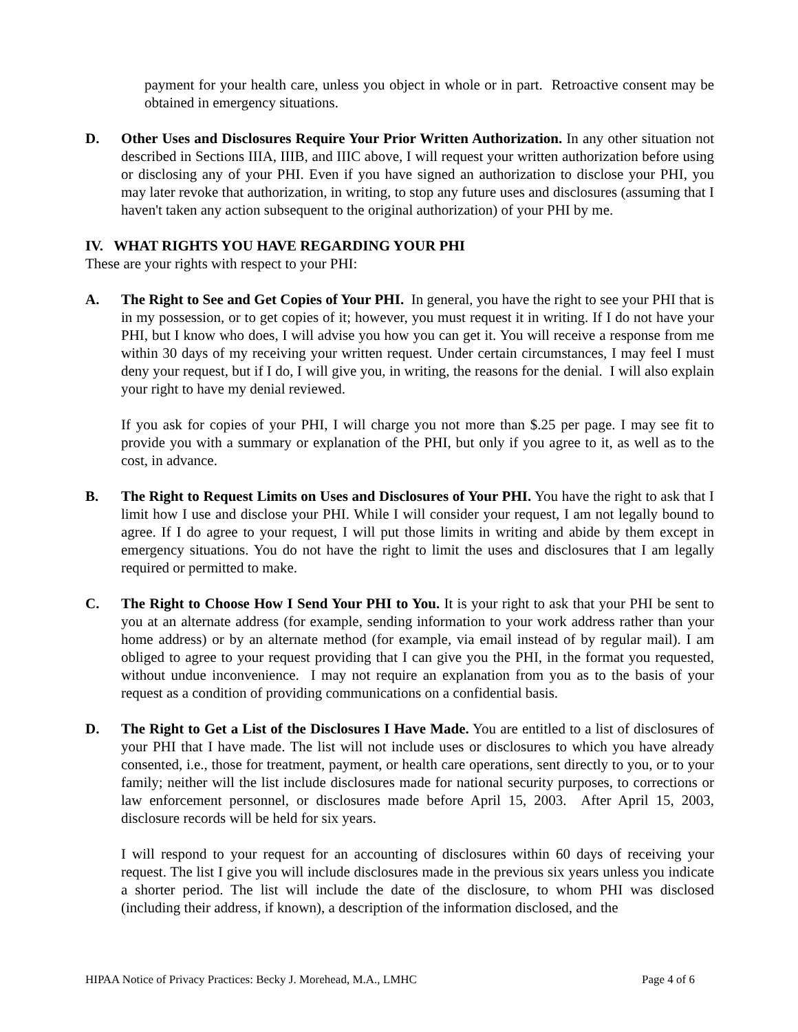payment for your health care, unless you object in whole or in part. Retroactive consent may be obtained in emergency situations.
D. Other Uses and Disclosures Require Your Prior Written Authorization. In any other situation not described in Sections IIIA, IIIB, and IIIC above, I will request your written authorization before using or disclosing any of your PHI. Even if you have signed an authorization to disclose your PHI, you may later revoke that authorization, in writing, to stop any future uses and disclosures (assuming that I haven't taken any action subsequent to the original authorization) of your PHI by me.
IV. WHAT RIGHTS YOU HAVE REGARDING YOUR PHI
These are your rights with respect to your PHI:
A. The Right to See and Get Copies of Your PHI. In general, you have the right to see your PHI that is in my possession, or to get copies of it; however, you must request it in writing. If I do not have your PHI, but I know who does, I will advise you how you can get it. You will receive a response from me within 30 days of my receiving your written request. Under certain circumstances, I may feel I must deny your request, but if I do, I will give you, in writing, the reasons for the denial. I will also explain your right to have my denial reviewed.
If you ask for copies of your PHI, I will charge you not more than $.25 per page. I may see fit to provide you with a summary or explanation of the PHI, but only if you agree to it, as well as to the cost, in advance.
B. The Right to Request Limits on Uses and Disclosures of Your PHI. You have the right to ask that I limit how I use and disclose your PHI. While I will consider your request, I am not legally bound to agree. If I do agree to your request, I will put those limits in writing and abide by them except in emergency situations. You do not have the right to limit the uses and disclosures that I am legally required or permitted to make.
C. The Right to Choose How I Send Your PHI to You. It is your right to ask that your PHI be sent to you at an alternate address (for example, sending information to your work address rather than your home address) or by an alternate method (for example, via email instead of by regular mail). I am obliged to agree to your request providing that I can give you the PHI, in the format you requested, without undue inconvenience. I may not require an explanation from you as to the basis of your request as a condition of providing communications on a confidential basis.
D. The Right to Get a List of the Disclosures I Have Made. You are entitled to a list of disclosures of your PHI that I have made. The list will not include uses or disclosures to which you have already consented, i.e., those for treatment, payment, or health care operations, sent directly to you, or to your family; neither will the list include disclosures made for national security purposes, to corrections or law enforcement personnel, or disclosures made before April 15, 2003. After April 15, 2003, disclosure records will be held for six years.
I will respond to your request for an accounting of disclosures within 60 days of receiving your request. The list I give you will include disclosures made in the previous six years unless you indicate a shorter period. The list will include the date of the disclosure, to whom PHI was disclosed (including their address, if known), a description of the information disclosed, and the
HIPAA Notice of Privacy Practices: Becky J. Morehead, M.A., LMHC Page 4 of 6